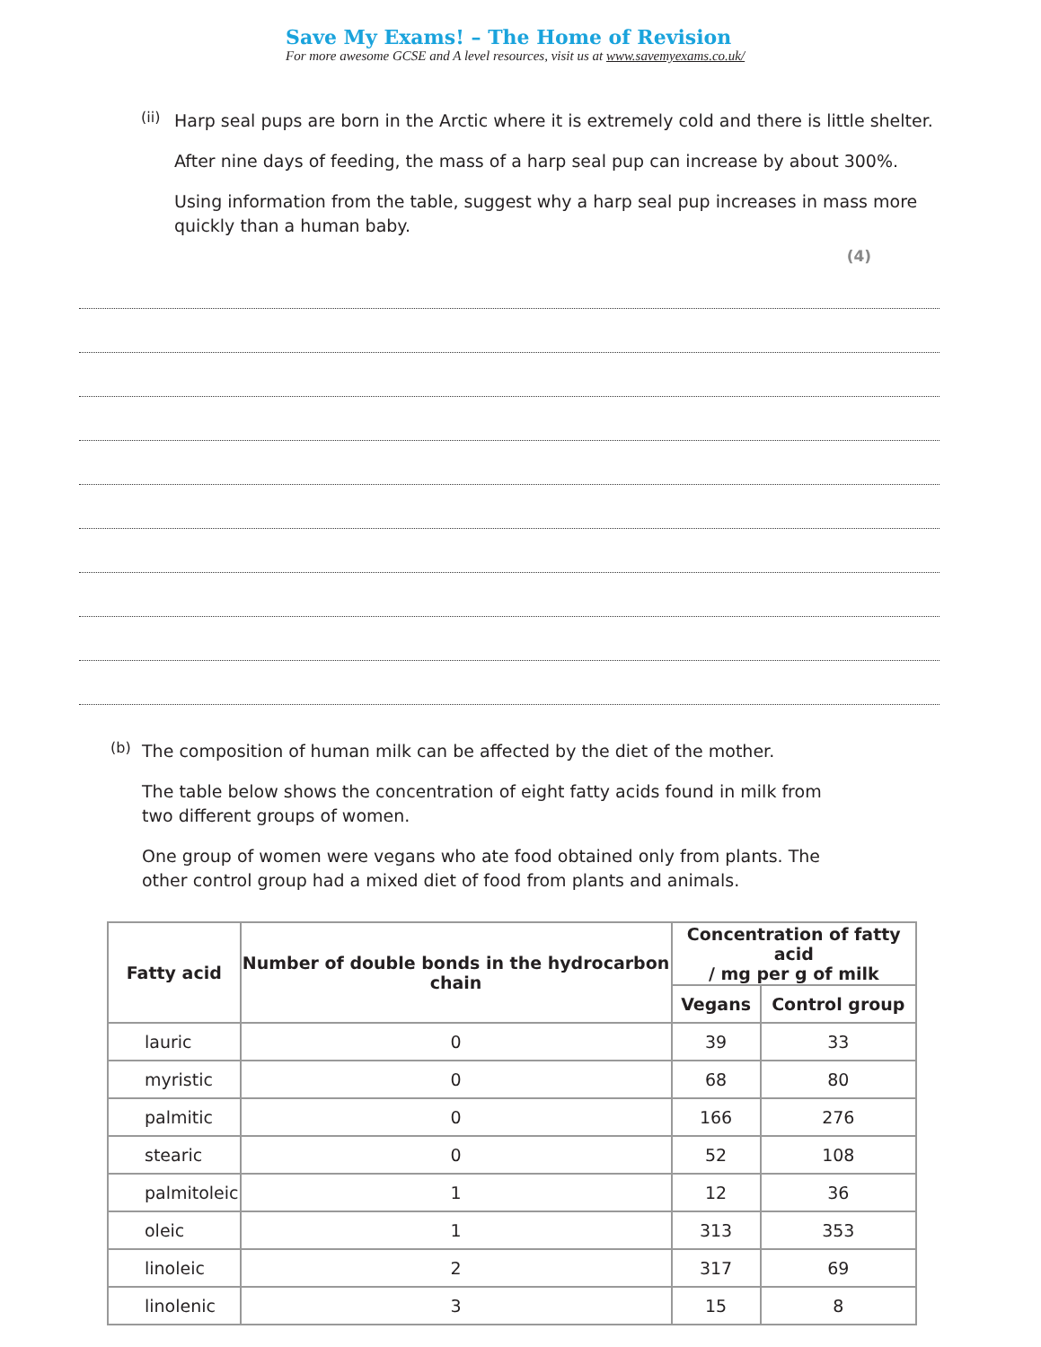Save My Exams! – The Home of Revision
For more awesome GCSE and A level resources, visit us at www.savemyexams.co.uk/
(ii)
Harp seal pups are born in the Arctic where it is extremely cold and there is little shelter.
After nine days of feeding, the mass of a harp seal pup can increase by about 300%.
Using information from the table, suggest why a harp seal pup increases in mass more quickly than a human baby.
(4)
(b)
The composition of human milk can be affected by the diet of the mother.
The table below shows the concentration of eight fatty acids found in milk from two different groups of women.
One group of women were vegans who ate food obtained only from plants. The other control group had a mixed diet of food from plants and animals.
| Fatty acid | Number of double bonds in the hydrocarbon chain | Concentration of fatty acid / mg per g of milk | |
| --- | --- | --- | --- |
| | | Vegans | Control group |
| lauric | 0 | 39 | 33 |
| myristic | 0 | 68 | 80 |
| palmitic | 0 | 166 | 276 |
| stearic | 0 | 52 | 108 |
| palmitoleic | 1 | 12 | 36 |
| oleic | 1 | 313 | 353 |
| linoleic | 2 | 317 | 69 |
| linolenic | 3 | 15 | 8 |